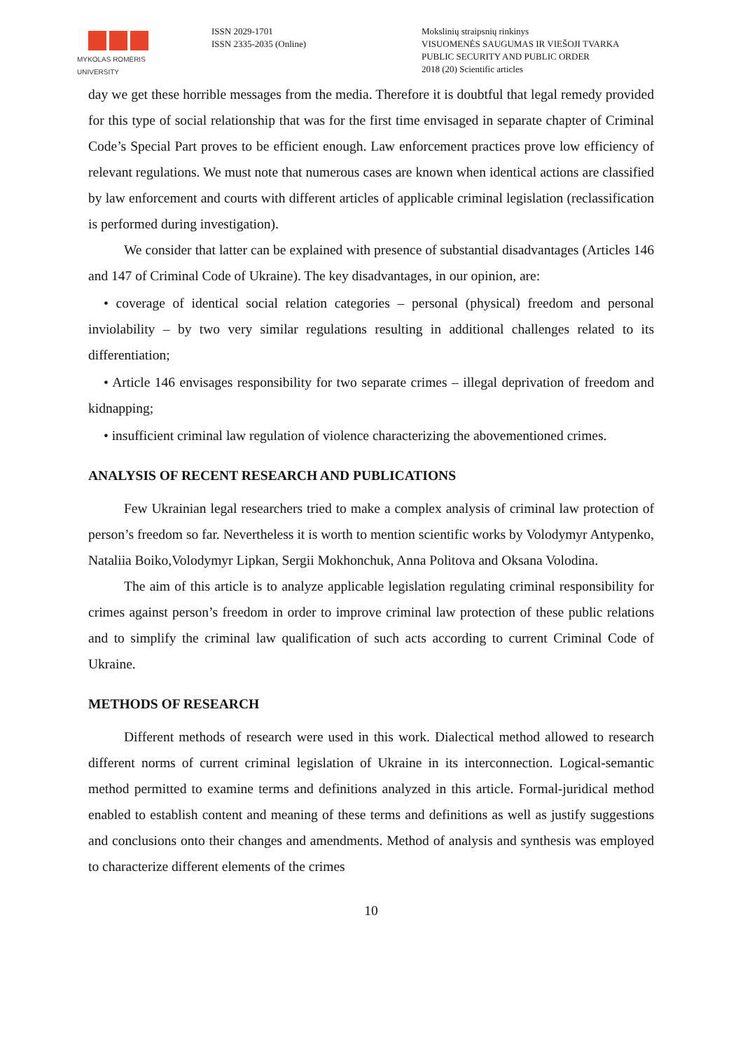MYKOLAS ROMERIS
UNIVERSITY
ISSN 2029-1701
ISSN 2335-2035 (Online)
Mokslinių straipsnių rinkinys
VISUOMENĖS SAUGUMAS IR VIEŠOJI TVARKA
PUBLIC SECURITY AND PUBLIC ORDER
2018 (20) Scientific articles
day we get these horrible messages from the media. Therefore it is doubtful that legal remedy provided for this type of social relationship that was for the first time envisaged in separate chapter of Criminal Code’s Special Part proves to be efficient enough. Law enforcement practices prove low efficiency of relevant regulations. We must note that numerous cases are known when identical actions are classified by law enforcement and courts with different articles of applicable criminal legislation (reclassification is performed during investigation).
We consider that latter can be explained with presence of substantial disadvantages (Articles 146 and 147 of Criminal Code of Ukraine). The key disadvantages, in our opinion, are:
• coverage of identical social relation categories – personal (physical) freedom and personal inviolability – by two very similar regulations resulting in additional challenges related to its differentiation;
• Article 146 envisages responsibility for two separate crimes – illegal deprivation of freedom and kidnapping;
• insufficient criminal law regulation of violence characterizing the abovementioned crimes.
ANALYSIS OF RECENT RESEARCH AND PUBLICATIONS
Few Ukrainian legal researchers tried to make a complex analysis of criminal law protection of person’s freedom so far. Nevertheless it is worth to mention scientific works by Volodymyr Antypenko, Nataliia Boiko,Volodymyr Lipkan, Sergii Mokhonchuk, Anna Politova and Oksana Volodina.
The aim of this article is to analyze applicable legislation regulating criminal responsibility for crimes against person’s freedom in order to improve criminal law protection of these public relations and to simplify the criminal law qualification of such acts according to current Criminal Code of Ukraine.
METHODS OF RESEARCH
Different methods of research were used in this work. Dialectical method allowed to research different norms of current criminal legislation of Ukraine in its interconnection. Logical-semantic method permitted to examine terms and definitions analyzed in this article. Formal-juridical method enabled to establish content and meaning of these terms and definitions as well as justify suggestions and conclusions onto their changes and amendments. Method of analysis and synthesis was employed to characterize different elements of the crimes
10